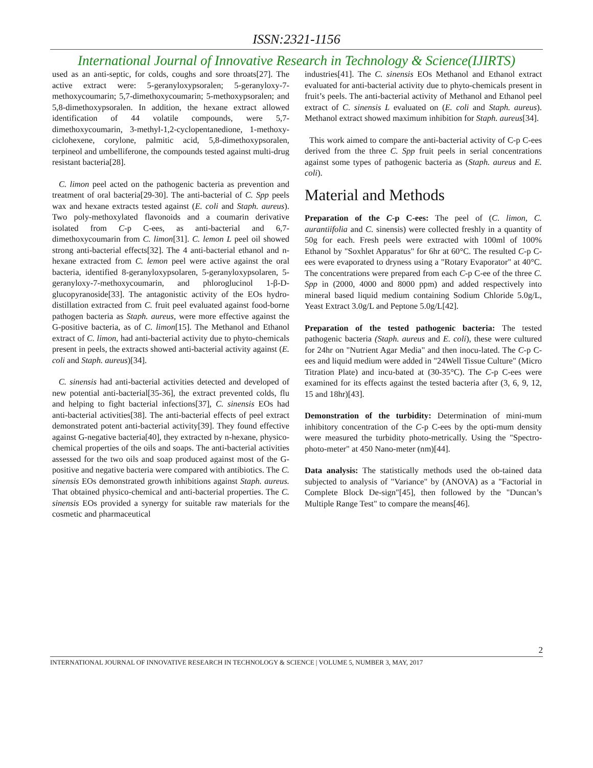ISSN:2321-1156
International Journal of Innovative Research in Technology & Science(IJIRTS)
used as an anti-septic, for colds, coughs and sore throats[27]. The active extract were: 5-geranyloxypsoralen; 5-geranyloxy-7-methoxycoumarin; 5,7-dimethoxycoumarin; 5-methoxypsoralen; and 5,8-dimethoxypsoralen. In addition, the hexane extract allowed identification of 44 volatile compounds, were 5,7-dimethoxycoumarin, 3-methyl-1,2-cyclopentanedione, 1-methoxy-ciclohexene, corylone, palmitic acid, 5,8-dimethoxypsoralen, terpineol and umbelliferone, the compounds tested against multi-drug resistant bacteria[28].
C. limon peel acted on the pathogenic bacteria as prevention and treatment of oral bacteria[29-30]. The anti-bacterial of C. Spp peels wax and hexane extracts tested against (E. coli and Staph. aureus). Two poly-methoxylated flavonoids and a coumarin derivative isolated from C-p C-ees, as anti-bacterial and 6,7-dimethoxycoumarin from C. limon[31]. C. lemon L peel oil showed strong anti-bacterial effects[32]. The 4 anti-bacterial ethanol and n-hexane extracted from C. lemon peel were active against the oral bacteria, identified 8-geranyloxypsolaren, 5-geranyloxypsolaren, 5-geranyloxy-7-methoxycoumarin, and phloroglucinol 1-β-D-glucopyranoside[33]. The antagonistic activity of the EOs hydro-distillation extracted from C. fruit peel evaluated against food-borne pathogen bacteria as Staph. aureus, were more effective against the G-positive bacteria, as of C. limon[15]. The Methanol and Ethanol extract of C. limon, had anti-bacterial activity due to phyto-chemicals present in peels, the extracts showed anti-bacterial activity against (E. coli and Staph. aureus)[34].
C. sinensis had anti-bacterial activities detected and developed of new potential anti-bacterial[35-36], the extract prevented colds, flu and helping to fight bacterial infections[37], C. sinensis EOs had anti-bacterial activities[38]. The anti-bacterial effects of peel extract demonstrated potent anti-bacterial activity[39]. They found effective against G-negative bacteria[40], they extracted by n-hexane, physico-chemical properties of the oils and soaps. The anti-bacterial activities assessed for the two oils and soap produced against most of the G-positive and negative bacteria were compared with antibiotics. The C. sinensis EOs demonstrated growth inhibitions against Staph. aureus. That obtained physico-chemical and anti-bacterial properties. The C. sinensis EOs provided a synergy for suitable raw materials for the cosmetic and pharmaceutical
industries[41]. The C. sinensis EOs Methanol and Ethanol extract evaluated for anti-bacterial activity due to phyto-chemicals present in fruit’s peels. The anti-bacterial activity of Methanol and Ethanol peel extract of C. sinensis L evaluated on (E. coli and Staph. aureus). Methanol extract showed maximum inhibition for Staph. aureus[34].
This work aimed to compare the anti-bacterial activity of C-p C-ees derived from the three C. Spp fruit peels in serial concentrations against some types of pathogenic bacteria as (Staph. aureus and E. coli).
Material and Methods
Preparation of the C-p C-ees: The peel of (C. limon, C. aurantiifolia and C. sinensis) were collected freshly in a quantity of 50g for each. Fresh peels were extracted with 100ml of 100% Ethanol by "Soxhlet Apparatus" for 6hr at 60°C. The resulted C-p C-ees were evaporated to dryness using a "Rotary Evaporator" at 40°C. The concentrations were prepared from each C-p C-ee of the three C. Spp in (2000, 4000 and 8000 ppm) and added respectively into mineral based liquid medium containing Sodium Chloride 5.0g/L, Yeast Extract 3.0g/L and Peptone 5.0g/L[42].
Preparation of the tested pathogenic bacteria: The tested pathogenic bacteria (Staph. aureus and E. coli), these were cultured for 24hr on "Nutrient Agar Media" and then inocu-lated. The C-p C-ees and liquid medium were added in "24Well Tissue Culture" (Micro Titration Plate) and incu-bated at (30-35°C). The C-p C-ees were examined for its effects against the tested bacteria after (3, 6, 9, 12, 15 and 18hr)[43].
Demonstration of the turbidity: Determination of mini-mum inhibitory concentration of the C-p C-ees by the opti-mum density were measured the turbidity photo-metrically. Using the "Spectro-photo-meter" at 450 Nano-meter (nm)[44].
Data analysis: The statistically methods used the ob-tained data subjected to analysis of "Variance" by (ANOVA) as a "Factorial in Complete Block De-sign"[45], then followed by the "Duncan’s Multiple Range Test" to compare the means[46].
2
INTERNATIONAL JOURNAL OF INNOVATIVE RESEARCH IN TECHNOLOGY & SCIENCE | VOLUME 5, NUMBER 3, MAY, 2017